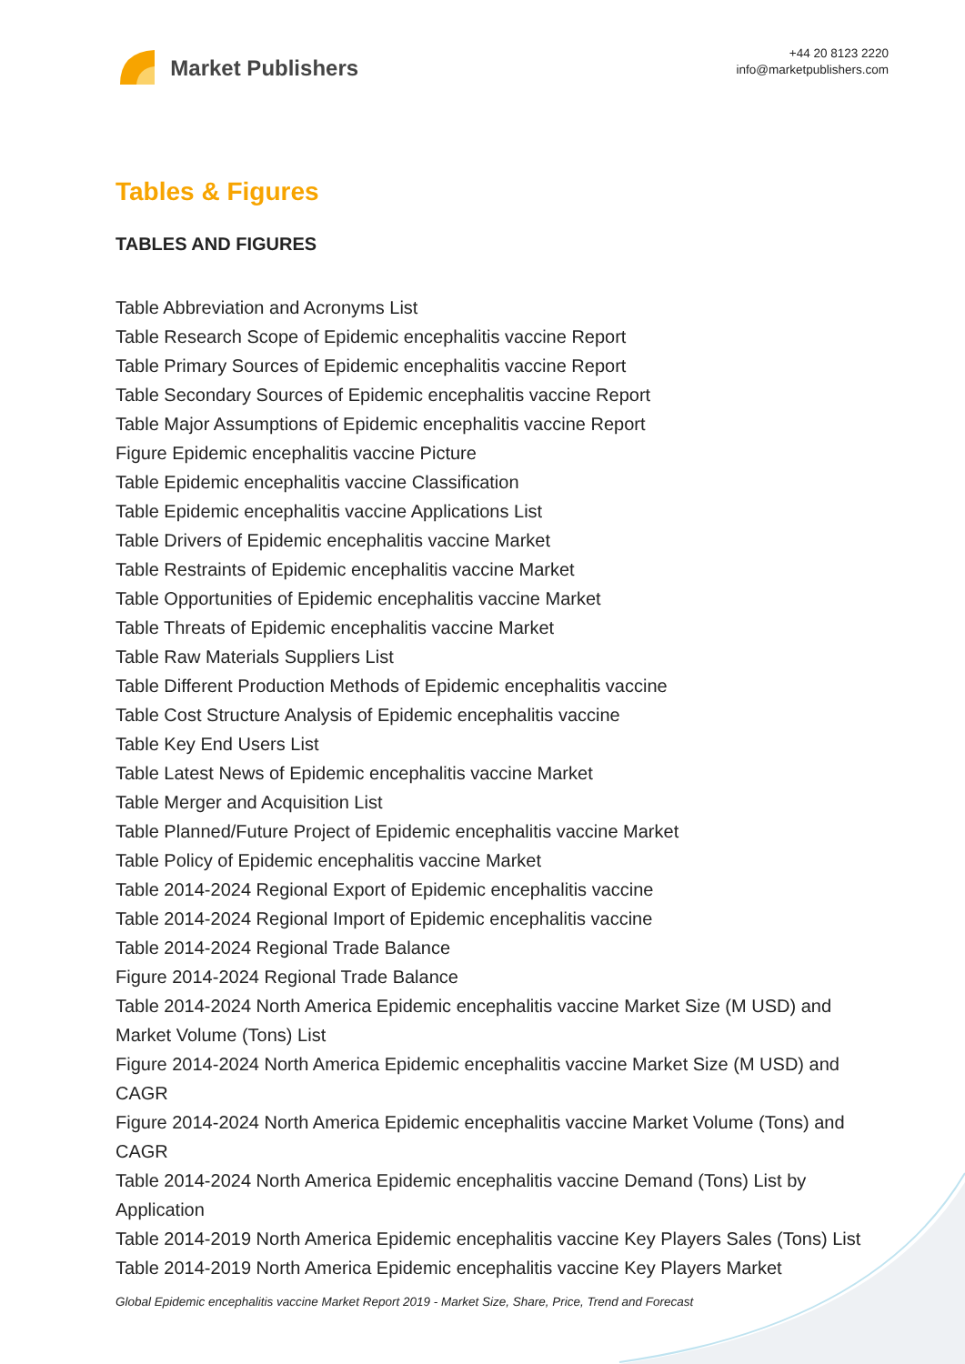Market Publishers
+44 20 8123 2220
info@marketpublishers.com
Tables & Figures
TABLES AND FIGURES
Table Abbreviation and Acronyms List
Table Research Scope of Epidemic encephalitis vaccine Report
Table Primary Sources of Epidemic encephalitis vaccine Report
Table Secondary Sources of Epidemic encephalitis vaccine Report
Table Major Assumptions of Epidemic encephalitis vaccine Report
Figure Epidemic encephalitis vaccine Picture
Table Epidemic encephalitis vaccine Classification
Table Epidemic encephalitis vaccine Applications List
Table Drivers of Epidemic encephalitis vaccine Market
Table Restraints of Epidemic encephalitis vaccine Market
Table Opportunities of Epidemic encephalitis vaccine Market
Table Threats of Epidemic encephalitis vaccine Market
Table Raw Materials Suppliers List
Table Different Production Methods of Epidemic encephalitis vaccine
Table Cost Structure Analysis of Epidemic encephalitis vaccine
Table Key End Users List
Table Latest News of Epidemic encephalitis vaccine Market
Table Merger and Acquisition List
Table Planned/Future Project of Epidemic encephalitis vaccine Market
Table Policy of Epidemic encephalitis vaccine Market
Table 2014-2024 Regional Export of Epidemic encephalitis vaccine
Table 2014-2024 Regional Import of Epidemic encephalitis vaccine
Table 2014-2024 Regional Trade Balance
Figure 2014-2024 Regional Trade Balance
Table 2014-2024 North America Epidemic encephalitis vaccine Market Size (M USD) and Market Volume (Tons) List
Figure 2014-2024 North America Epidemic encephalitis vaccine Market Size (M USD) and CAGR
Figure 2014-2024 North America Epidemic encephalitis vaccine Market Volume (Tons) and CAGR
Table 2014-2024 North America Epidemic encephalitis vaccine Demand (Tons) List by Application
Table 2014-2019 North America Epidemic encephalitis vaccine Key Players Sales (Tons) List
Table 2014-2019 North America Epidemic encephalitis vaccine Key Players Market
Global Epidemic encephalitis vaccine Market Report 2019 - Market Size, Share, Price, Trend and Forecast